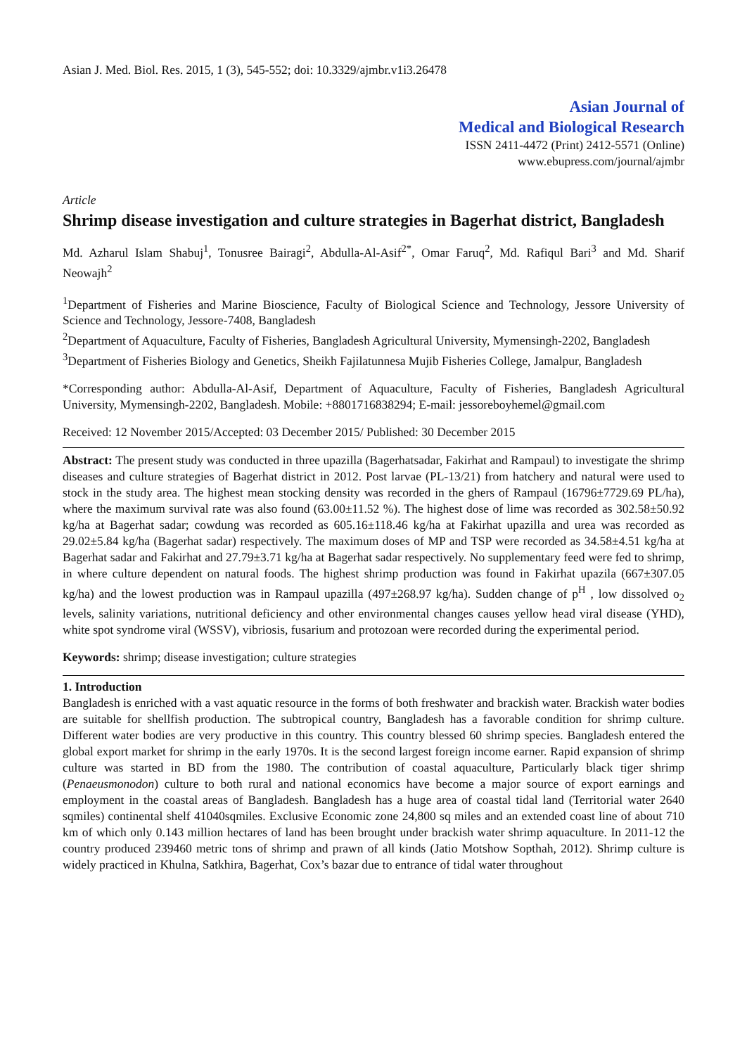Asian J. Med. Biol. Res. 2015, 1 (3), 545-552; doi: 10.3329/ajmbr.v1i3.26478
Asian Journal of
Medical and Biological Research
ISSN 2411-4472 (Print) 2412-5571 (Online)
www.ebupress.com/journal/ajmbr
Article
Shrimp disease investigation and culture strategies in Bagerhat district, Bangladesh
Md. Azharul Islam Shabuj<sup>1</sup>, Tonusree Bairagi<sup>2</sup>, Abdulla-Al-Asif<sup>2*</sup>, Omar Faruq<sup>2</sup>, Md. Rafiqul Bari<sup>3</sup> and Md. Sharif Neowajh<sup>2</sup>
<sup>1</sup> Department of Fisheries and Marine Bioscience, Faculty of Biological Science and Technology, Jessore University of Science and Technology, Jessore-7408, Bangladesh
<sup>2</sup> Department of Aquaculture, Faculty of Fisheries, Bangladesh Agricultural University, Mymensingh-2202, Bangladesh
<sup>3</sup> Department of Fisheries Biology and Genetics, Sheikh Fajilatunnesa Mujib Fisheries College, Jamalpur, Bangladesh
*Corresponding author: Abdulla-Al-Asif, Department of Aquaculture, Faculty of Fisheries, Bangladesh Agricultural University, Mymensingh-2202, Bangladesh. Mobile: +8801716838294; E-mail: jessoreboyhemel@gmail.com
Received: 12 November 2015/Accepted: 03 December 2015/ Published: 30 December 2015
Abstract: The present study was conducted in three upazilla (Bagerhatsadar, Fakirhat and Rampaul) to investigate the shrimp diseases and culture strategies of Bagerhat district in 2012. Post larvae (PL-13/21) from hatchery and natural were used to stock in the study area. The highest mean stocking density was recorded in the ghers of Rampaul (16796±7729.69 PL/ha), where the maximum survival rate was also found (63.00±11.52 %). The highest dose of lime was recorded as 302.58±50.92 kg/ha at Bagerhat sadar; cowdung was recorded as 605.16±118.46 kg/ha at Fakirhat upazilla and urea was recorded as 29.02±5.84 kg/ha (Bagerhat sadar) respectively. The maximum doses of MP and TSP were recorded as 34.58±4.51 kg/ha at Bagerhat sadar and Fakirhat and 27.79±3.71 kg/ha at Bagerhat sadar respectively. No supplementary feed were fed to shrimp, in where culture dependent on natural foods. The highest shrimp production was found in Fakirhat upazila (667±307.05 kg/ha) and the lowest production was in Rampaul upazilla (497±268.97 kg/ha). Sudden change of p<sup>H</sup> , low dissolved o<sub>2</sub> levels, salinity variations, nutritional deficiency and other environmental changes causes yellow head viral disease (YHD), white spot syndrome viral (WSSV), vibriosis, fusarium and protozoan were recorded during the experimental period.
Keywords: shrimp; disease investigation; culture strategies
1. Introduction
Bangladesh is enriched with a vast aquatic resource in the forms of both freshwater and brackish water. Brackish water bodies are suitable for shellfish production. The subtropical country, Bangladesh has a favorable condition for shrimp culture. Different water bodies are very productive in this country. This country blessed 60 shrimp species. Bangladesh entered the global export market for shrimp in the early 1970s. It is the second largest foreign income earner. Rapid expansion of shrimp culture was started in BD from the 1980. The contribution of coastal aquaculture, Particularly black tiger shrimp (Penaeusmonodon) culture to both rural and national economics have become a major source of export earnings and employment in the coastal areas of Bangladesh. Bangladesh has a huge area of coastal tidal land (Territorial water 2640 sqmiles) continental shelf 41040sqmiles. Exclusive Economic zone 24,800 sq miles and an extended coast line of about 710 km of which only 0.143 million hectares of land has been brought under brackish water shrimp aquaculture. In 2011-12 the country produced 239460 metric tons of shrimp and prawn of all kinds (Jatio Motshow Sopthah, 2012). Shrimp culture is widely practiced in Khulna, Satkhira, Bagerhat, Cox’s bazar due to entrance of tidal water throughout